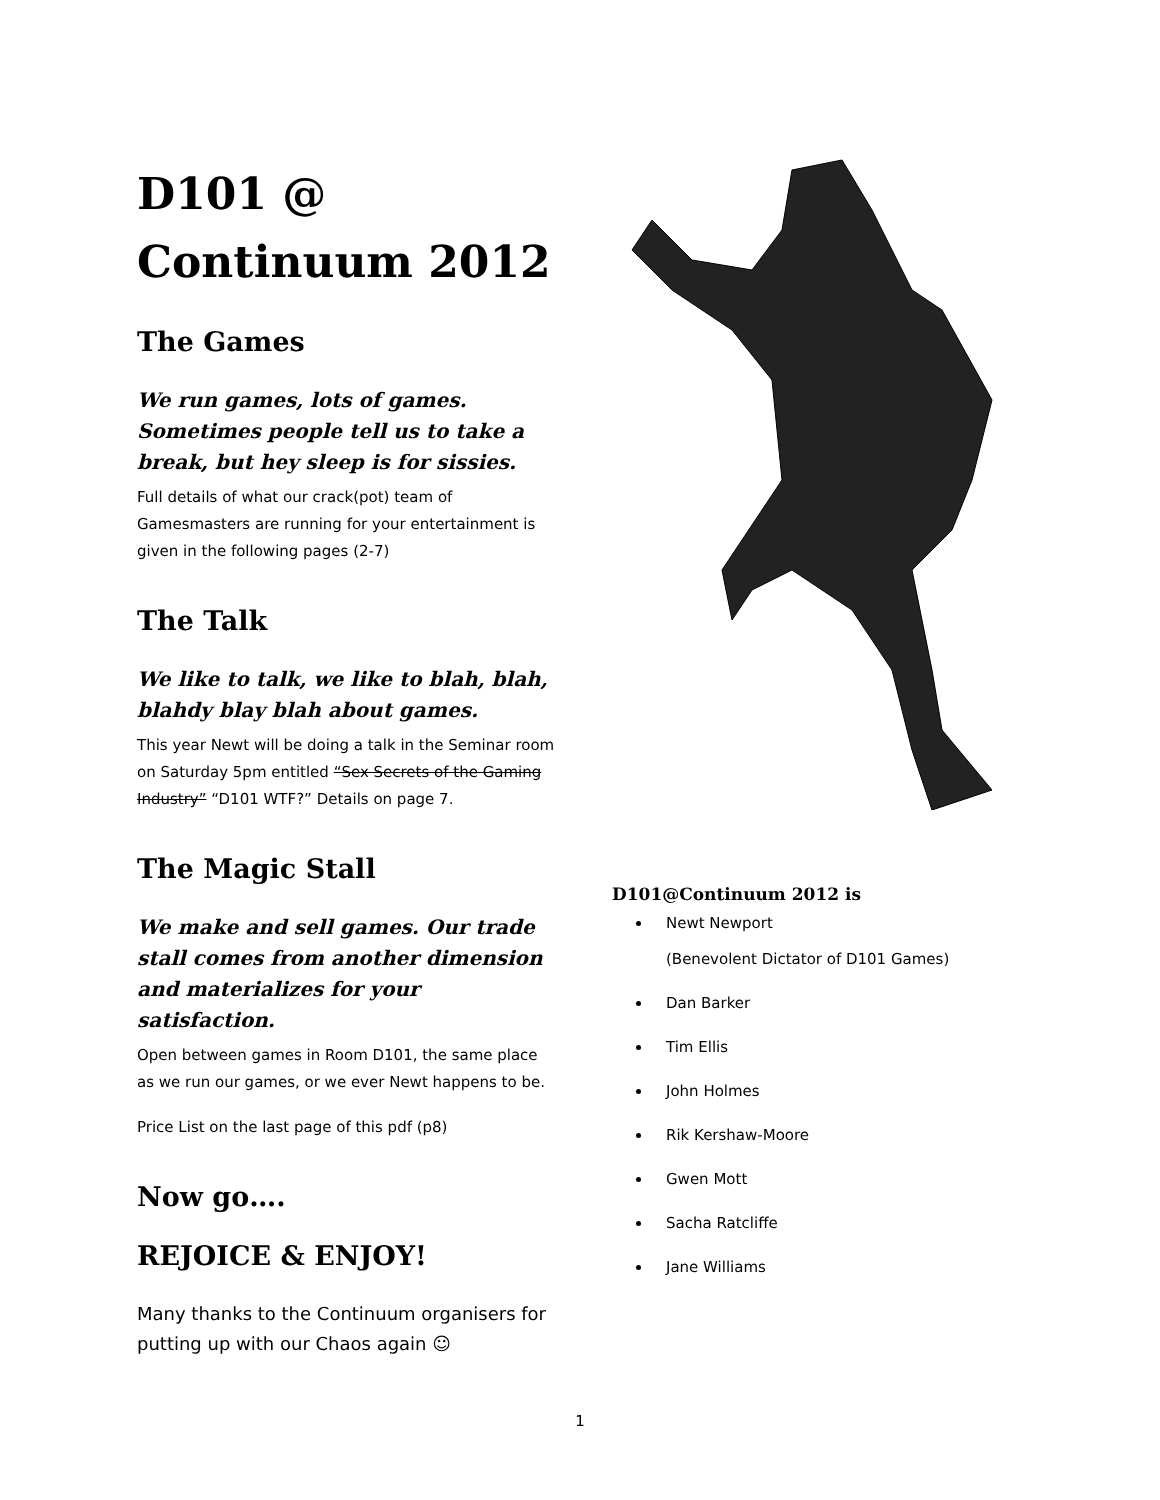D101 @
Continuum 2012
The Games
We run games, lots of games. Sometimes people tell us to take a break, but hey sleep is for sissies.
Full details of what our crack(pot) team of Gamesmasters are running for your entertainment is given in the following pages (2-7)
The Talk
We like to talk, we like to blah, blah, blahdy blay blah about games.
This year Newt will be doing a talk in the Seminar room on Saturday 5pm entitled “Sex Secrets of the Gaming Industry” “D101 WTF?” Details on page 7.
The Magic Stall
We make and sell games. Our trade stall comes from another dimension and materializes for your satisfaction.
Open between games in Room D101, the same place as we run our games, or we ever Newt happens to be.
Price List on the last page of this pdf (p8)
Now go….
REJOICE & ENJOY!
Many thanks to the Continuum organisers for putting up with our Chaos again ☺
D101@Continuum 2012 is
Newt Newport
(Benevolent Dictator of D101 Games)
Dan Barker
Tim Ellis
John Holmes
Rik Kershaw-Moore
Gwen Mott
Sacha Ratcliffe
Jane Williams
1